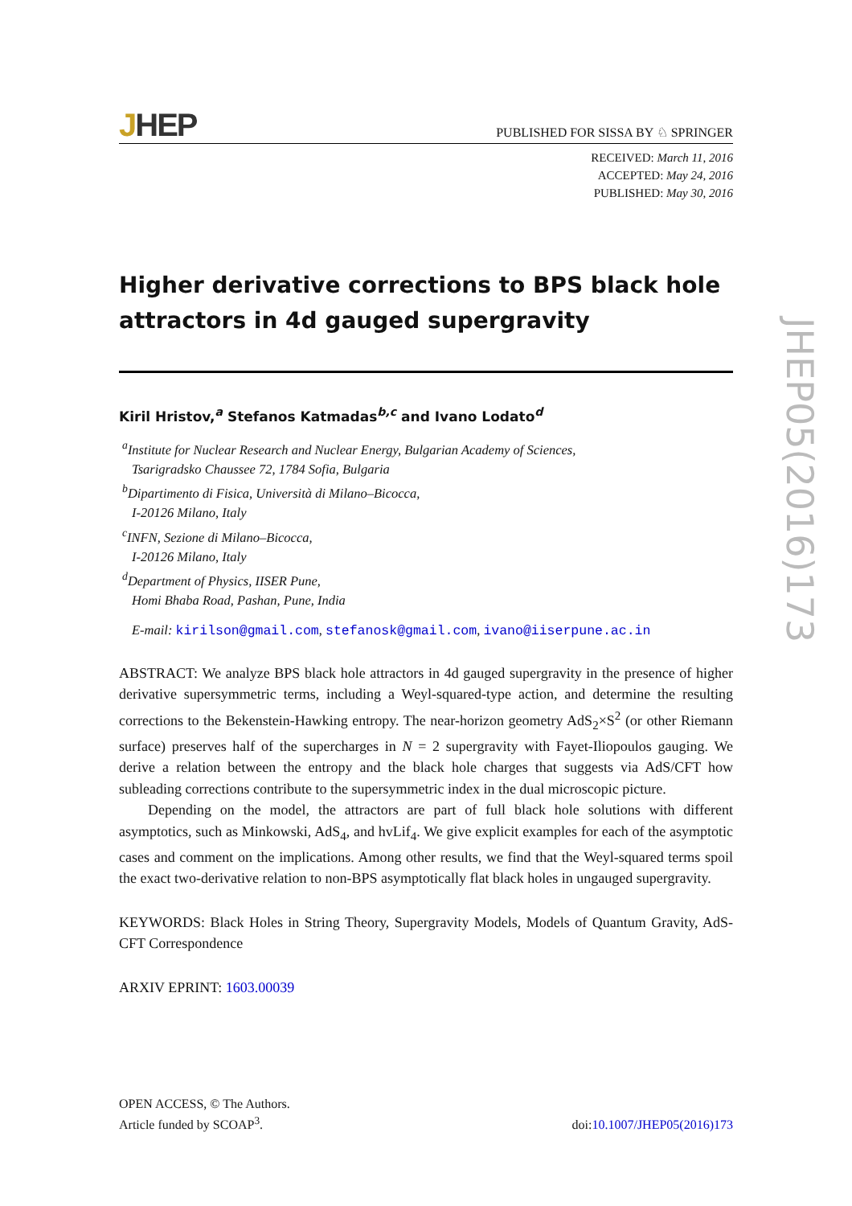JHEP
PUBLISHED FOR SISSA BY ♘ SPRINGER
RECEIVED: March 11, 2016
ACCEPTED: May 24, 2016
PUBLISHED: May 30, 2016
Higher derivative corrections to BPS black hole attractors in 4d gauged supergravity
Kiril Hristov,<sup>a</sup> Stefanos Katmadas<sup>b,c</sup> and Ivano Lodato<sup>d</sup>
<sup>a</sup> Institute for Nuclear Research and Nuclear Energy, Bulgarian Academy of Sciences,
Tsarigradsko Chaussee 72, 1784 Sofia, Bulgaria
<sup>b</sup> Dipartimento di Fisica, Università di Milano–Bicocca,
I-20126 Milano, Italy
<sup>c</sup> INFN, Sezione di Milano–Bicocca,
I-20126 Milano, Italy
<sup>d</sup> Department of Physics, IISER Pune,
Homi Bhaba Road, Pashan, Pune, India
E-mail: kirilson@gmail.com, stefanosk@gmail.com, ivano@iiserpune.ac.in
ABSTRACT: We analyze BPS black hole attractors in 4d gauged supergravity in the presence of higher derivative supersymmetric terms, including a Weyl-squared-type action, and determine the resulting corrections to the Bekenstein-Hawking entropy. The near-horizon geometry AdS<sub>2</sub>×S<sup>2</sup> (or other Riemann surface) preserves half of the supercharges in N = 2 supergravity with Fayet-Iliopoulos gauging. We derive a relation between the entropy and the black hole charges that suggests via AdS/CFT how subleading corrections contribute to the supersymmetric index in the dual microscopic picture.
Depending on the model, the attractors are part of full black hole solutions with different asymptotics, such as Minkowski, AdS<sub>4</sub>, and hvLif<sub>4</sub>. We give explicit examples for each of the asymptotic cases and comment on the implications. Among other results, we find that the Weyl-squared terms spoil the exact two-derivative relation to non-BPS asymptotically flat black holes in ungauged supergravity.
KEYWORDS: Black Holes in String Theory, Supergravity Models, Models of Quantum Gravity, AdS-CFT Correspondence
ARXIV EPRINT: 1603.00039
JHEP05(2016)173
OPEN ACCESS, © The Authors.
Article funded by SCOAP<sup>3</sup>.
doi:10.1007/JHEP05(2016)173